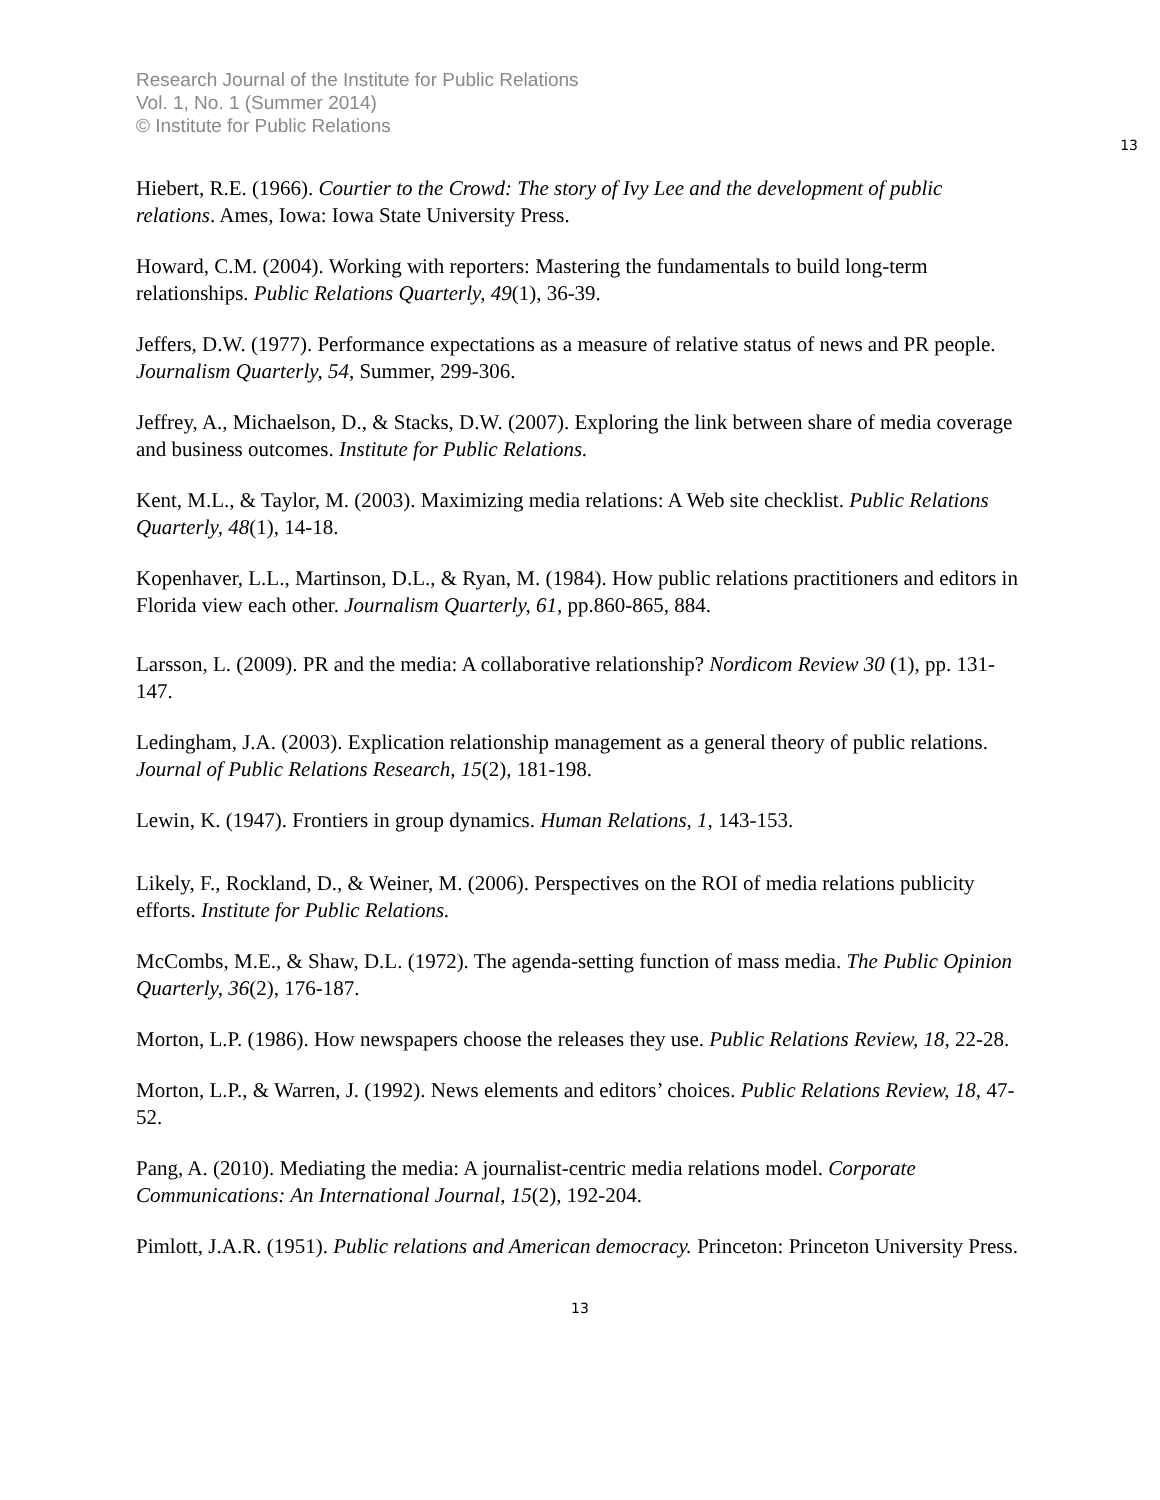Research Journal of the Institute for Public Relations
Vol. 1, No. 1 (Summer 2014)
© Institute for Public Relations
13
Hiebert, R.E. (1966). Courtier to the Crowd: The story of Ivy Lee and the development of public relations. Ames, Iowa: Iowa State University Press.
Howard, C.M. (2004). Working with reporters: Mastering the fundamentals to build long-term relationships. Public Relations Quarterly, 49(1), 36-39.
Jeffers, D.W. (1977). Performance expectations as a measure of relative status of news and PR people. Journalism Quarterly, 54, Summer, 299-306.
Jeffrey, A., Michaelson, D., & Stacks, D.W. (2007). Exploring the link between share of media coverage and business outcomes. Institute for Public Relations.
Kent, M.L., & Taylor, M. (2003). Maximizing media relations: A Web site checklist. Public Relations Quarterly, 48(1), 14-18.
Kopenhaver, L.L., Martinson, D.L., & Ryan, M. (1984). How public relations practitioners and editors in Florida view each other. Journalism Quarterly, 61, pp.860-865, 884.
Larsson, L. (2009). PR and the media: A collaborative relationship? Nordicom Review 30 (1), pp. 131-147.
Ledingham, J.A. (2003). Explication relationship management as a general theory of public relations. Journal of Public Relations Research, 15(2), 181-198.
Lewin, K. (1947). Frontiers in group dynamics. Human Relations, 1, 143-153.
Likely, F., Rockland, D., & Weiner, M. (2006). Perspectives on the ROI of media relations publicity efforts. Institute for Public Relations.
McCombs, M.E., & Shaw, D.L. (1972). The agenda-setting function of mass media. The Public Opinion Quarterly, 36(2), 176-187.
Morton, L.P. (1986). How newspapers choose the releases they use. Public Relations Review, 18, 22-28.
Morton, L.P., & Warren, J. (1992). News elements and editors’ choices. Public Relations Review, 18, 47-52.
Pang, A. (2010). Mediating the media: A journalist-centric media relations model. Corporate Communications: An International Journal, 15(2), 192-204.
Pimlott, J.A.R. (1951). Public relations and American democracy. Princeton: Princeton University Press.
13